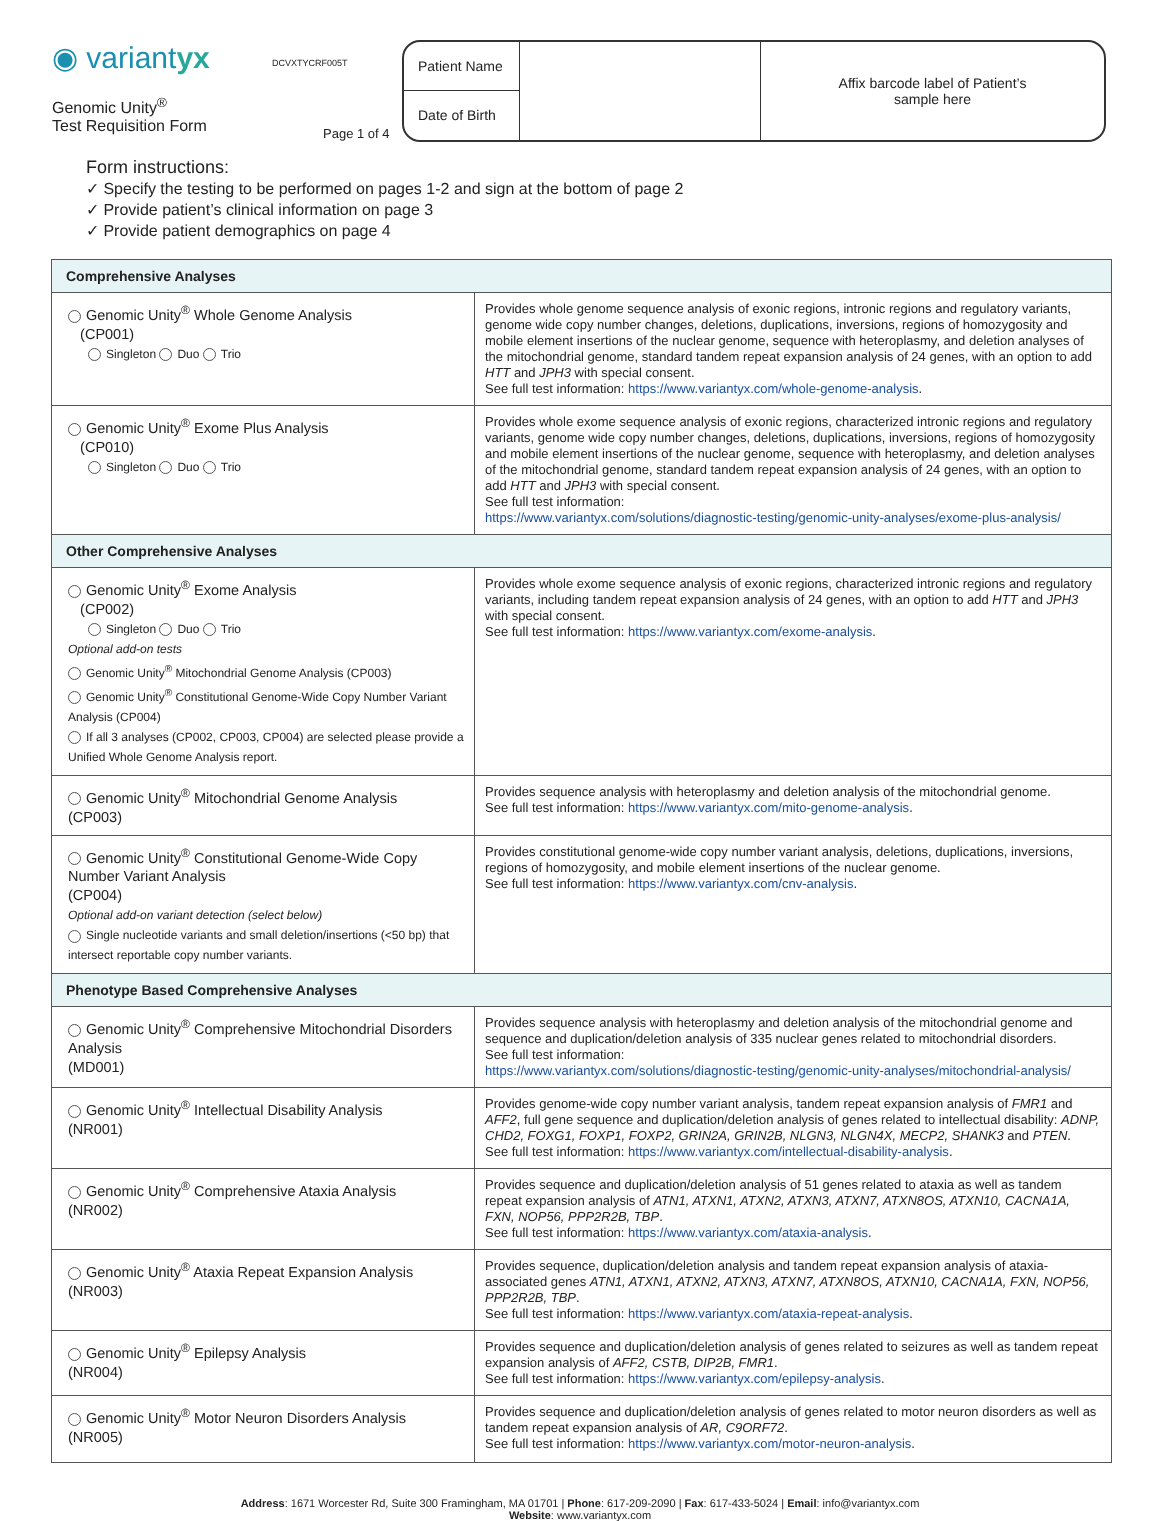◉ variantyx
Genomic Unity<sup>®</sup>
Test Requisition Form
DCVXTYCRF005T
Patient Name
Date of Birth
Affix barcode label of Patient’s
sample here
Page 1 of 4
Form instructions:
✓ Specify the testing to be performed on pages 1-2 and sign at the bottom of page 2
✓ Provide patient’s clinical information on page 3
✓ Provide patient demographics on page 4
| Comprehensive Analyses | |
| --- | --- |
| Genomic Unity<sup>®</sup> Whole Genome Analysis (CP001) Singleton Duo Trio | Provides whole genome sequence analysis of exonic regions, intronic regions and regulatory variants, genome wide copy number changes, deletions, duplications, inversions, regions of homozygosity and mobile element insertions of the nuclear genome, sequence with heteroplasmy, and deletion analyses of the mitochondrial genome, standard tandem repeat expansion analysis of 24 genes, with an option to add HTT and JPH3 with special consent. See full test information: https://www.variantyx.com/whole-genome-analysis . |
| Genomic Unity<sup>®</sup> Exome Plus Analysis (CP010) Singleton Duo Trio | Provides whole exome sequence analysis of exonic regions, characterized intronic regions and regulatory variants, genome wide copy number changes, deletions, duplications, inversions, regions of homozygosity and mobile element insertions of the nuclear genome, sequence with heteroplasmy, and deletion analyses of the mitochondrial genome, standard tandem repeat expansion analysis of 24 genes, with an option to add HTT and JPH3 with special consent. See full test information: https://www.variantyx.com/solutions/diagnostic-testing/genomic-unity-analyses/exome-plus-analysis/ |
| Other Comprehensive Analyses | |
| Genomic Unity<sup>®</sup> Exome Analysis (CP002) Singleton Duo Trio Optional add-on tests Genomic Unity<sup>®</sup> Mitochondrial Genome Analysis (CP003) Genomic Unity<sup>®</sup> Constitutional Genome-Wide Copy Number Variant Analysis (CP004) If all 3 analyses (CP002, CP003, CP004) are selected please provide a Unified Whole Genome Analysis report. | Provides whole exome sequence analysis of exonic regions, characterized intronic regions and regulatory variants, including tandem repeat expansion analysis of 24 genes, with an option to add HTT and JPH3 with special consent. See full test information: https://www.variantyx.com/exome-analysis . |
| Genomic Unity<sup>®</sup> Mitochondrial Genome Analysis (CP003) | Provides sequence analysis with heteroplasmy and deletion analysis of the mitochondrial genome. See full test information: https://www.variantyx.com/mito-genome-analysis . |
| Genomic Unity<sup>®</sup> Constitutional Genome-Wide Copy Number Variant Analysis (CP004) Optional add-on variant detection (select below) Single nucleotide variants and small deletion/insertions (<50 bp) that intersect reportable copy number variants. | Provides constitutional genome-wide copy number variant analysis, deletions, duplications, inversions, regions of homozygosity, and mobile element insertions of the nuclear genome. See full test information: https://www.variantyx.com/cnv-analysis . |
| Phenotype Based Comprehensive Analyses | |
| Genomic Unity<sup>®</sup> Comprehensive Mitochondrial Disorders Analysis (MD001) | Provides sequence analysis with heteroplasmy and deletion analysis of the mitochondrial genome and sequence and duplication/deletion analysis of 335 nuclear genes related to mitochondrial disorders. See full test information: https://www.variantyx.com/solutions/diagnostic-testing/genomic-unity-analyses/mitochondrial-analysis/ |
| Genomic Unity<sup>®</sup> Intellectual Disability Analysis (NR001) | Provides genome-wide copy number variant analysis, tandem repeat expansion analysis of FMR1 and AFF2 , full gene sequence and duplication/deletion analysis of genes related to intellectual disability: ADNP, CHD2, FOXG1, FOXP1, FOXP2, GRIN2A, GRIN2B, NLGN3, NLGN4X, MECP2, SHANK3 and PTEN . See full test information: https://www.variantyx.com/intellectual-disability-analysis . |
| Genomic Unity<sup>®</sup> Comprehensive Ataxia Analysis (NR002) | Provides sequence and duplication/deletion analysis of 51 genes related to ataxia as well as tandem repeat expansion analysis of ATN1, ATXN1, ATXN2, ATXN3, ATXN7, ATXN8OS, ATXN10, CACNA1A, FXN, NOP56, PPP2R2B, TBP . See full test information: https://www.variantyx.com/ataxia-analysis . |
| Genomic Unity<sup>®</sup> Ataxia Repeat Expansion Analysis (NR003) | Provides sequence, duplication/deletion analysis and tandem repeat expansion analysis of ataxia-associated genes ATN1, ATXN1, ATXN2, ATXN3, ATXN7, ATXN8OS, ATXN10, CACNA1A, FXN, NOP56, PPP2R2B, TBP . See full test information: https://www.variantyx.com/ataxia-repeat-analysis . |
| Genomic Unity<sup>®</sup> Epilepsy Analysis (NR004) | Provides sequence and duplication/deletion analysis of genes related to seizures as well as tandem repeat expansion analysis of AFF2, CSTB, DIP2B, FMR1 . See full test information: https://www.variantyx.com/epilepsy-analysis . |
| Genomic Unity<sup>®</sup> Motor Neuron Disorders Analysis (NR005) | Provides sequence and duplication/deletion analysis of genes related to motor neuron disorders as well as tandem repeat expansion analysis of AR, C9ORF72 . See full test information: https://www.variantyx.com/motor-neuron-analysis . |
Address: 1671 Worcester Rd, Suite 300 Framingham, MA 01701 | Phone: 617-209-2090 | Fax: 617-433-5024 | Email: info@variantyx.com
Website: www.variantyx.com